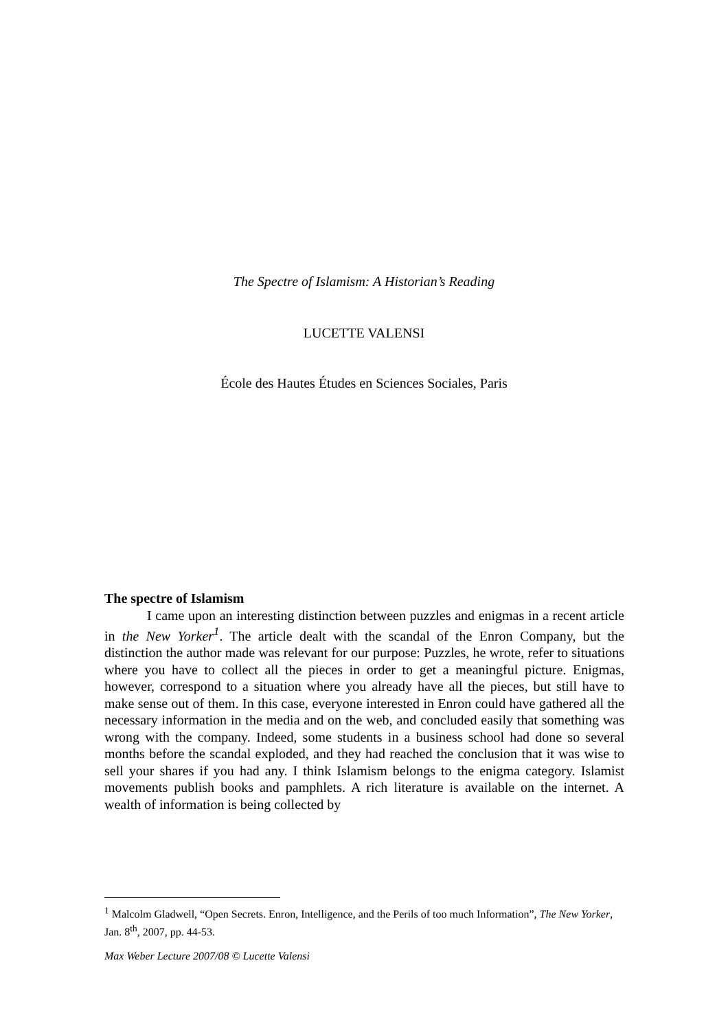The Spectre of Islamism: A Historian’s Reading
LUCETTE VALENSI
École des Hautes Études en Sciences Sociales, Paris
The spectre of Islamism
I came upon an interesting distinction between puzzles and enigmas in a recent article in the New Yorker<sup>1</sup>. The article dealt with the scandal of the Enron Company, but the distinction the author made was relevant for our purpose: Puzzles, he wrote, refer to situations where you have to collect all the pieces in order to get a meaningful picture. Enigmas, however, correspond to a situation where you already have all the pieces, but still have to make sense out of them. In this case, everyone interested in Enron could have gathered all the necessary information in the media and on the web, and concluded easily that something was wrong with the company. Indeed, some students in a business school had done so several months before the scandal exploded, and they had reached the conclusion that it was wise to sell your shares if you had any. I think Islamism belongs to the enigma category. Islamist movements publish books and pamphlets. A rich literature is available on the internet. A wealth of information is being collected by
<sup>1</sup> Malcolm Gladwell, “Open Secrets. Enron, Intelligence, and the Perils of too much Information”, The New Yorker, Jan. 8<sup>th</sup>, 2007, pp. 44-53.
Max Weber Lecture 2007/08 © Lucette Valensi